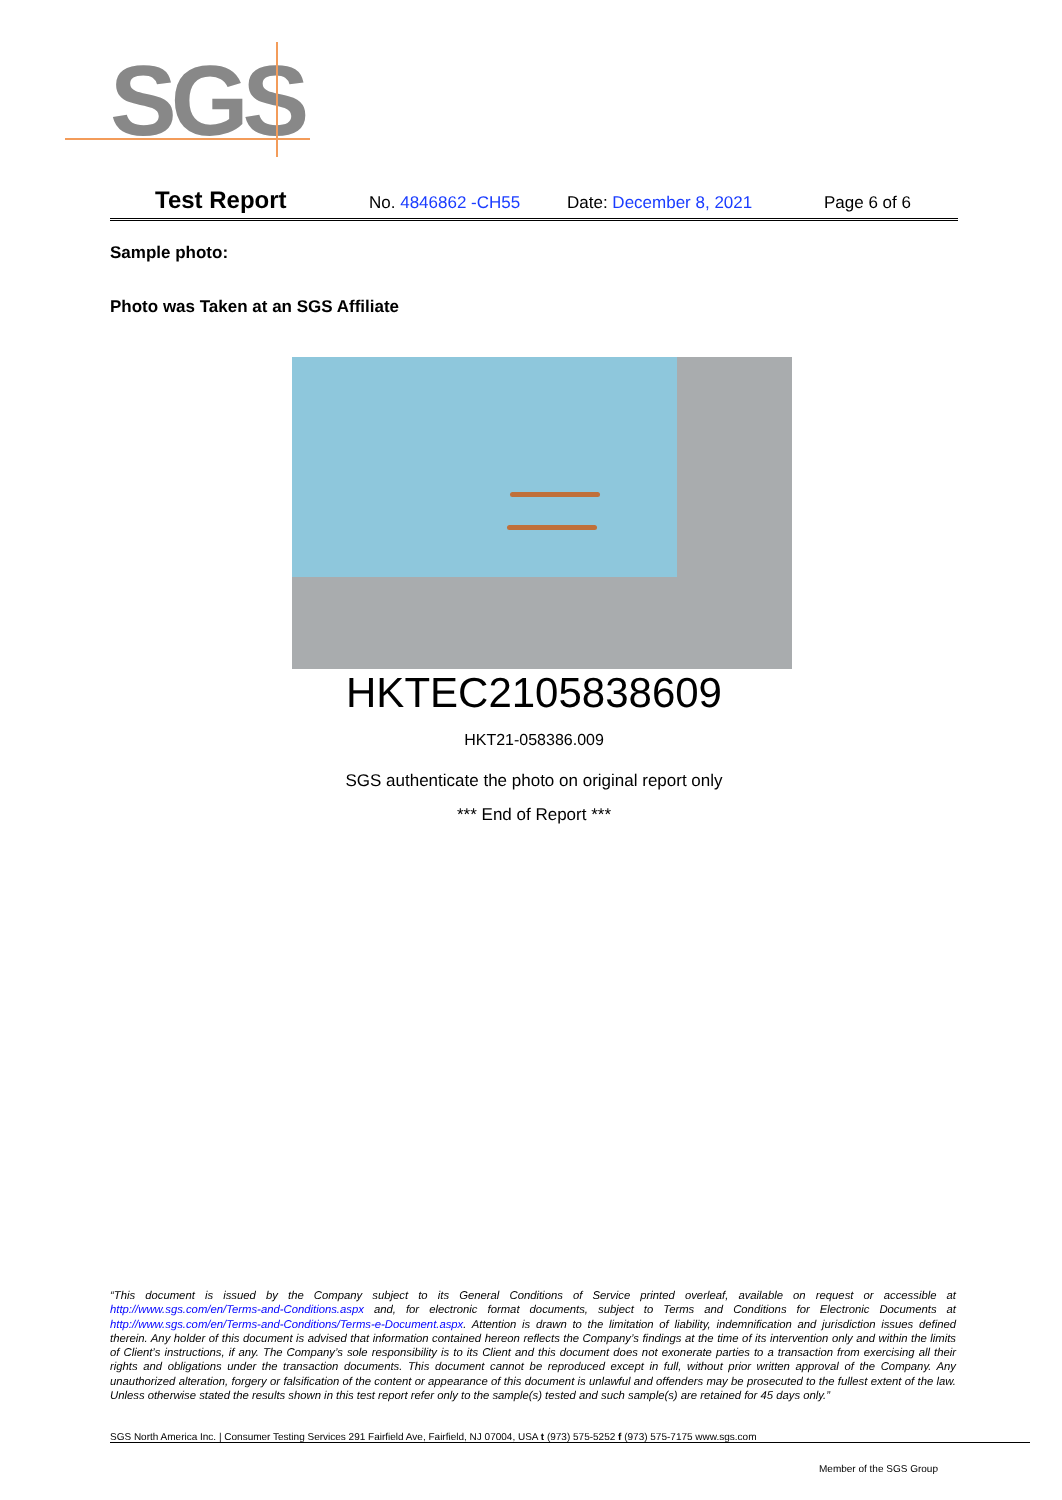SGS
Test Report No. 4846862 -CH55 Date: December 8, 2021 Page 6 of 6
Sample photo:
Photo was Taken at an SGS Affiliate
HKTEC2105838609
HKT21-058386.009
SGS authenticate the photo on original report only
*** End of Report ***
“This document is issued by the Company subject to its General Conditions of Service printed overleaf, available on request or accessible at http://www.sgs.com/en/Terms-and-Conditions.aspx and, for electronic format documents, subject to Terms and Conditions for Electronic Documents at http://www.sgs.com/en/Terms-and-Conditions/Terms-e-Document.aspx. Attention is drawn to the limitation of liability, indemnification and jurisdiction issues defined therein. Any holder of this document is advised that information contained hereon reflects the Company’s findings at the time of its intervention only and within the limits of Client’s instructions, if any. The Company’s sole responsibility is to its Client and this document does not exonerate parties to a transaction from exercising all their rights and obligations under the transaction documents. This document cannot be reproduced except in full, without prior written approval of the Company. Any unauthorized alteration, forgery or falsification of the content or appearance of this document is unlawful and offenders may be prosecuted to the fullest extent of the law. Unless otherwise stated the results shown in this test report refer only to the sample(s) tested and such sample(s) are retained for 45 days only.”
SGS North America Inc. | Consumer Testing Services 291 Fairfield Ave, Fairfield, NJ 07004, USA t (973) 575-5252 f (973) 575-7175 www.sgs.com
Member of the SGS Group